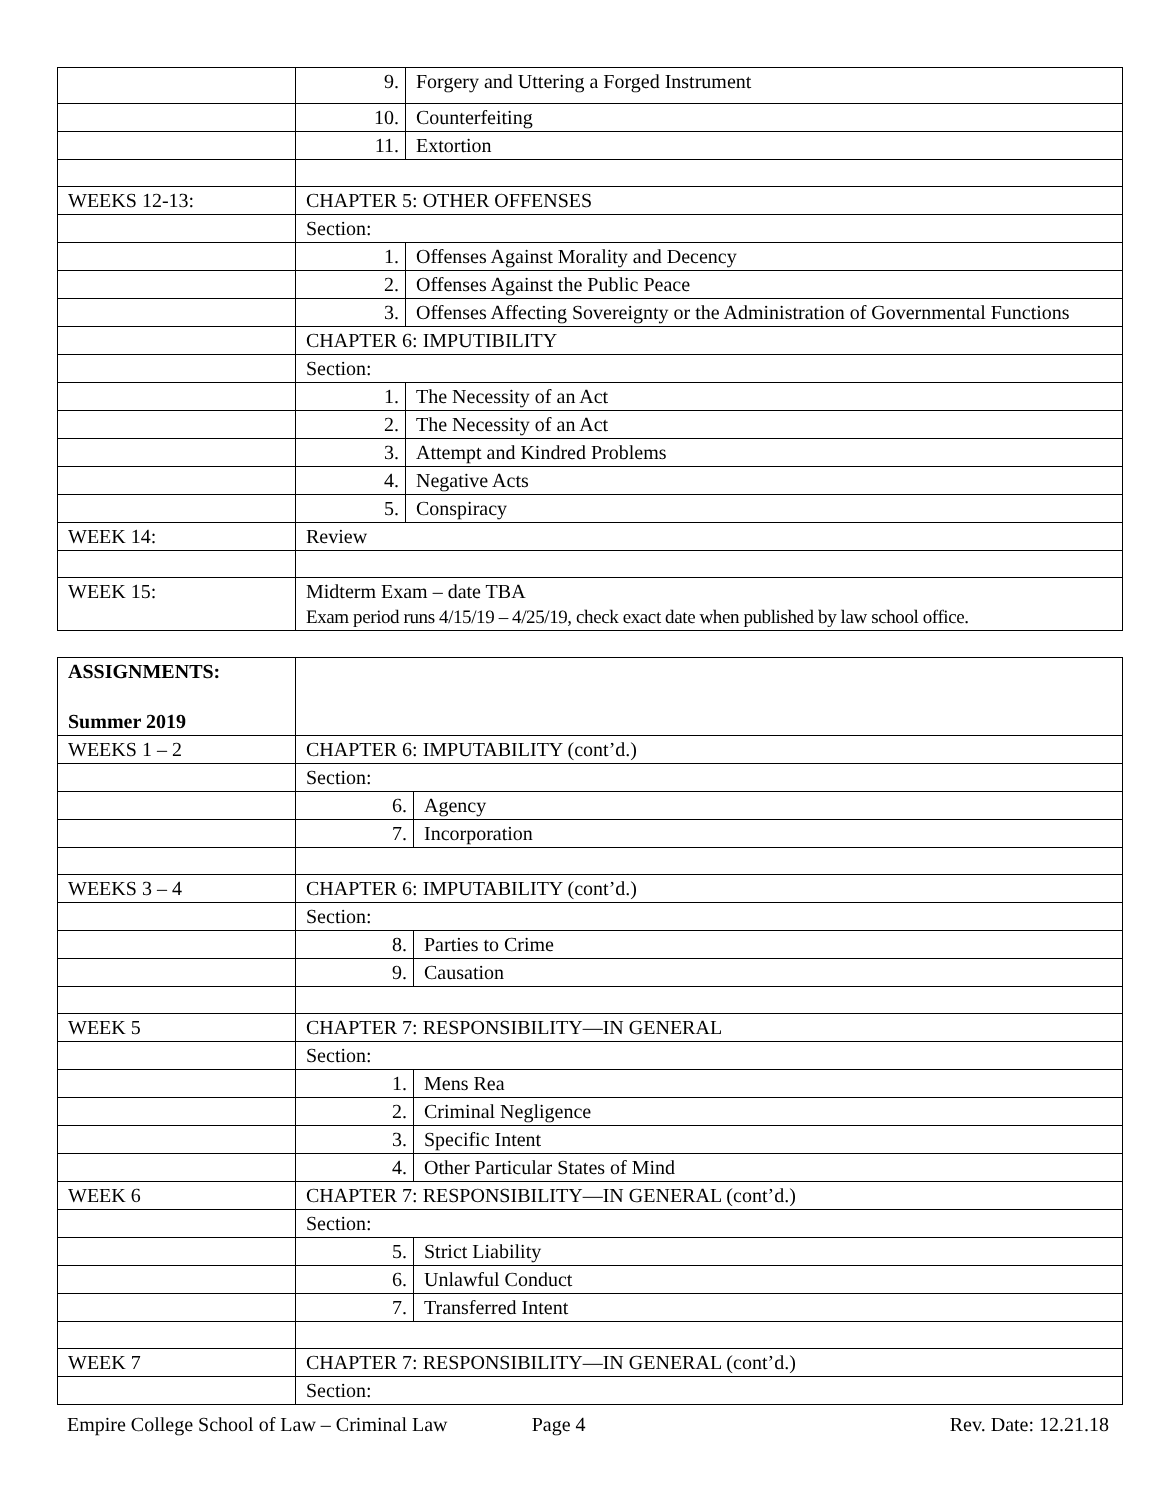| | 9. | Forgery and Uttering a Forged Instrument |
| | 10. | Counterfeiting |
| | 11. | Extortion |
| WEEKS 12-13: | CHAPTER 5: OTHER OFFENSES | |
| | Section: | |
| | 1. | Offenses Against Morality and Decency |
| | 2. | Offenses Against the Public Peace |
| | 3. | Offenses Affecting Sovereignty or the Administration of Governmental Functions |
| | CHAPTER 6: IMPUTIBILITY | |
| | Section: | |
| | 1. | The Necessity of an Act |
| | 2. | The Necessity of an Act |
| | 3. | Attempt and Kindred Problems |
| | 4. | Negative Acts |
| | 5. | Conspiracy |
| WEEK 14: | Review | |
| WEEK 15: | Midterm Exam – date TBA Exam period runs 4/15/19 – 4/25/19, check exact date when published by law school office. | |
| ASSIGNMENTS: Summer 2019 | | |
| WEEKS 1 – 2 | CHAPTER 6: IMPUTABILITY (cont’d.) | |
| | Section: | |
| | 6. | Agency |
| | 7. | Incorporation |
| WEEKS 3 – 4 | CHAPTER 6: IMPUTABILITY (cont’d.) | |
| | Section: | |
| | 8. | Parties to Crime |
| | 9. | Causation |
| WEEK 5 | CHAPTER 7: RESPONSIBILITY—IN GENERAL | |
| | Section: | |
| | 1. | Mens Rea |
| | 2. | Criminal Negligence |
| | 3. | Specific Intent |
| | 4. | Other Particular States of Mind |
| WEEK 6 | CHAPTER 7: RESPONSIBILITY—IN GENERAL (cont’d.) | |
| | Section: | |
| | 5. | Strict Liability |
| | 6. | Unlawful Conduct |
| | 7. | Transferred Intent |
| WEEK 7 | CHAPTER 7: RESPONSIBILITY—IN GENERAL (cont’d.) | |
| | Section: | |
Empire College School of Law – Criminal Law Page 4 Rev. Date: 12.21.18